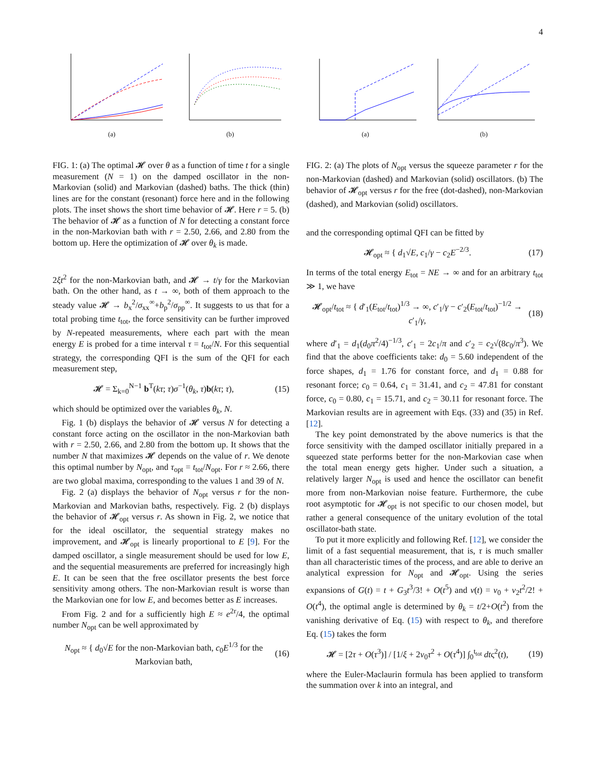4
(a)
(b)
FIG. 1: (a) The optimal 𝓗 over θ as a function of time t for a single measurement (N = 1) on the damped oscillator in the non-Markovian (solid) and Markovian (dashed) baths. The thick (thin) lines are for the constant (resonant) force here and in the following plots. The inset shows the short time behavior of 𝓗. Here r = 5. (b) The behavior of 𝓗 as a function of N for detecting a constant force in the non-Markovian bath with r = 2.50, 2.66, and 2.80 from the bottom up. Here the optimization of 𝓗 over θ<sub>k</sub> is made.
2ξt<sup>2</sup> for the non-Markovian bath, and 𝓗 → t/γ for the Markovian bath. On the other hand, as t → ∞, both of them approach to the steady value 𝓗 → b<sub>x</sub><sup>2</sup>/σ<sub>xx</sub><sup>∞</sup>+b<sub>p</sub><sup>2</sup>/σ<sub>pp</sub><sup>∞</sup>. It suggests to us that for a total probing time t<sub>tot</sub>, the force sensitivity can be further improved by N-repeated measurements, where each part with the mean energy E is probed for a time interval τ = t<sub>tot</sub>/N. For this sequential strategy, the corresponding QFI is the sum of the QFI for each measurement step,
𝓗 = Σ<sub>k=0</sub><sup>N−1</sup> b<sup>T</sup>(kτ; τ)σ<sup>−1</sup>(θ<sub>k</sub>, τ)b(kτ; τ), (15)
which should be optimized over the variables θ<sub>k</sub>, N.
Fig. 1 (b) displays the behavior of 𝓗 versus N for detecting a constant force acting on the oscillator in the non-Markovian bath with r = 2.50, 2.66, and 2.80 from the bottom up. It shows that the number N that maximizes 𝓗 depends on the value of r. We denote this optimal number by N<sub>opt</sub>, and τ<sub>opt</sub> = t<sub>tot</sub>/N<sub>opt</sub>. For r ≈ 2.66, there are two global maxima, corresponding to the values 1 and 39 of N.
Fig. 2 (a) displays the behavior of N<sub>opt</sub> versus r for the non-Markovian and Markovian baths, respectively. Fig. 2 (b) displays the behavior of 𝓗<sub>opt</sub> versus r. As shown in Fig. 2, we notice that for the ideal oscillator, the sequential strategy makes no improvement, and 𝓗<sub>opt</sub> is linearly proportional to E [9]. For the damped oscillator, a single measurement should be used for low E, and the sequential measurements are preferred for increasingly high E. It can be seen that the free oscillator presents the best force sensitivity among others. The non-Markovian result is worse than the Markovian one for low E, and becomes better as E increases.
From Fig. 2 and for a sufficiently high E ≈ e<sup>2r</sup>/4, the optimal number N<sub>opt</sub> can be well approximated by
N<sub>opt</sub> ≈ { d<sub>0</sub>√E for the non-Markovian bath, c<sub>0</sub>E<sup>1/3</sup> for the Markovian bath, (16)
(a)
(b)
FIG. 2: (a) The plots of N<sub>opt</sub> versus the squeeze parameter r for the non-Markovian (dashed) and Markovian (solid) oscillators. (b) The behavior of 𝓗<sub>opt</sub> versus r for the free (dot-dashed), non-Markovian (dashed), and Markovian (solid) oscillators.
and the corresponding optimal QFI can be fitted by
𝓗<sub>opt</sub> ≈ { d<sub>1</sub>√E, c<sub>1</sub>/γ − c<sub>2</sub>E<sup>−2/3</sup>. (17)
In terms of the total energy E<sub>tot</sub> = NE → ∞ and for an arbitrary t<sub>tot</sub> ≫ 1, we have
𝓗<sub>opt</sub>/t<sub>tot</sub> ≈ { d′<sub>1</sub>(E<sub>tot</sub>/t<sub>tot</sub>)<sup>1/3</sup> → ∞, c′<sub>1</sub>/γ − c′<sub>2</sub>(E<sub>tot</sub>/t<sub>tot</sub>)<sup>−1/2</sup> → c′<sub>1</sub>/γ, (18)
where d′<sub>1</sub> = d<sub>1</sub>(d<sub>0</sub>π<sup>2</sup>/4)<sup>−1/3</sup>, c′<sub>1</sub> = 2c<sub>1</sub>/π and c′<sub>2</sub> = c<sub>2</sub>√(8c<sub>0</sub>/π<sup>3</sup>). We find that the above coefficients take: d<sub>0</sub> = 5.60 independent of the force shapes, d<sub>1</sub> = 1.76 for constant force, and d<sub>1</sub> = 0.88 for resonant force; c<sub>0</sub> = 0.64, c<sub>1</sub> = 31.41, and c<sub>2</sub> = 47.81 for constant force, c<sub>0</sub> = 0.80, c<sub>1</sub> = 15.71, and c<sub>2</sub> = 30.11 for resonant force. The Markovian results are in agreement with Eqs. (33) and (35) in Ref. [12].
The key point demonstrated by the above numerics is that the force sensitivity with the damped oscillator initially prepared in a squeezed state performs better for the non-Markovian case when the total mean energy gets higher. Under such a situation, a relatively larger N<sub>opt</sub> is used and hence the oscillator can benefit more from non-Markovian noise feature. Furthermore, the cube root asymptotic for 𝓗<sub>opt</sub> is not specific to our chosen model, but rather a general consequence of the unitary evolution of the total oscillator-bath state.
To put it more explicitly and following Ref. [12], we consider the limit of a fast sequential measurement, that is, τ is much smaller than all characteristic times of the process, and are able to derive an analytical expression for N<sub>opt</sub> and 𝓗<sub>opt</sub>. Using the series expansions of G(t) = t + G<sub>3</sub>t<sup>3</sup>/3! + O(t<sup>5</sup>) and ν(t) = ν<sub>0</sub> + ν<sub>2</sub>t<sup>2</sup>/2! + O(t<sup>4</sup>), the optimal angle is determined by θ<sub>k</sub> = t/2+O(t<sup>2</sup>) from the vanishing derivative of Eq. (15) with respect to θ<sub>k</sub>, and therefore Eq. (15) takes the form
𝓗 = [2τ + O(τ<sup>3</sup>)] / [1/ξ + 2ν<sub>0</sub>τ<sup>2</sup> + O(τ<sup>4</sup>)] ∫<sub>0</sub><sup>t<sub>tot</sub></sup> dtς<sup>2</sup>(t), (19)
where the Euler-Maclaurin formula has been applied to transform the summation over k into an integral, and